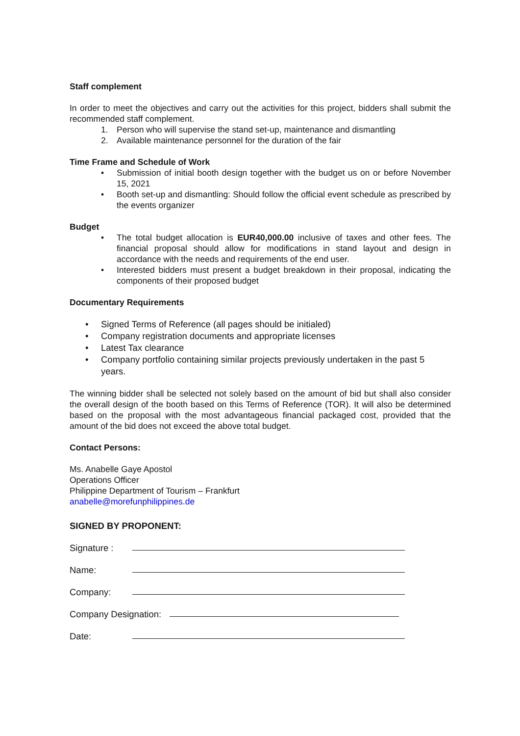Staff complement
In order to meet the objectives and carry out the activities for this project, bidders shall submit the recommended staff complement.
1. Person who will supervise the stand set-up, maintenance and dismantling
2. Available maintenance personnel for the duration of the fair
Time Frame and Schedule of Work
• Submission of initial booth design together with the budget us on or before November 15, 2021
• Booth set-up and dismantling: Should follow the official event schedule as prescribed by the events organizer
Budget
• The total budget allocation is EUR40,000.00 inclusive of taxes and other fees. The financial proposal should allow for modifications in stand layout and design in accordance with the needs and requirements of the end user.
• Interested bidders must present a budget breakdown in their proposal, indicating the components of their proposed budget
Documentary Requirements
• Signed Terms of Reference (all pages should be initialed)
• Company registration documents and appropriate licenses
• Latest Tax clearance
• Company portfolio containing similar projects previously undertaken in the past 5 years.
The winning bidder shall be selected not solely based on the amount of bid but shall also consider the overall design of the booth based on this Terms of Reference (TOR). It will also be determined based on the proposal with the most advantageous financial packaged cost, provided that the amount of the bid does not exceed the above total budget.
Contact Persons:
Ms. Anabelle Gaye Apostol
Operations Officer
Philippine Department of Tourism – Frankfurt
anabelle@morefunphilippines.de
SIGNED BY PROPONENT:
Signature :
Name:
Company:
Company Designation:
Date: